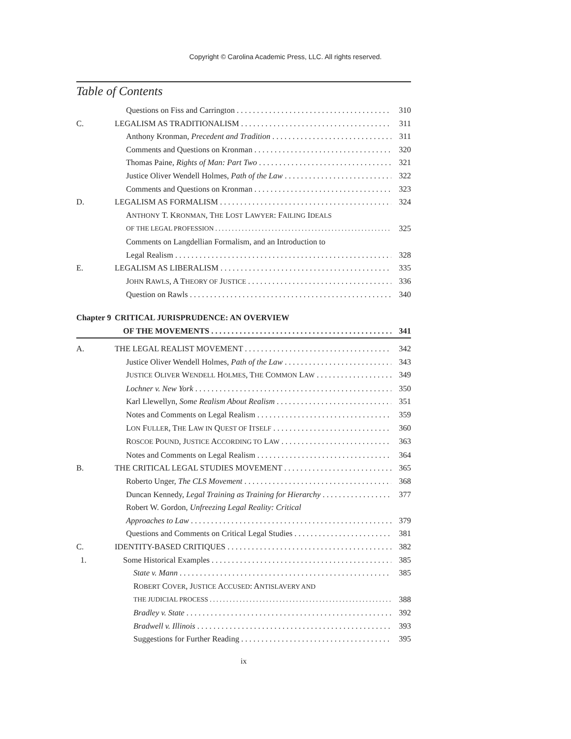Copyright © Carolina Academic Press, LLC. All rights reserved.
Table of Contents
Questions on Fiss and Carrington 310
C. LEGALISM AS TRADITIONALISM 311
Anthony Kronman, Precedent and Tradition 311
Comments and Questions on Kronman 320
Thomas Paine, Rights of Man: Part Two 321
Justice Oliver Wendell Holmes, Path of the Law 322
Comments and Questions on Kronman 323
D. LEGALISM AS FORMALISM 324
ANTHONY T. KRONMAN, THE LOST LAWYER: FAILING IDEALS
OF THE LEGAL PROFESSION 325
Comments on Langdellian Formalism, and an Introduction to
Legal Realism 328
E. LEGALISM AS LIBERALISM 335
JOHN RAWLS, A THEORY OF JUSTICE 336
Question on Rawls 340
Chapter 9 CRITICAL JURISPRUDENCE: AN OVERVIEW
OF THE MOVEMENTS 341
A. THE LEGAL REALIST MOVEMENT 342
Justice Oliver Wendell Holmes, Path of the Law 343
JUSTICE OLIVER WENDELL HOLMES, THE COMMON LAW 349
Lochner v. New York 350
Karl Llewellyn, Some Realism About Realism 351
Notes and Comments on Legal Realism 359
LON FULLER, THE LAW IN QUEST OF ITSELF 360
ROSCOE POUND, JUSTICE ACCORDING TO LAW 363
Notes and Comments on Legal Realism 364
B. THE CRITICAL LEGAL STUDIES MOVEMENT 365
Roberto Unger, The CLS Movement 368
Duncan Kennedy, Legal Training as Training for Hierarchy 377
Robert W. Gordon, Unfreezing Legal Reality: Critical
Approaches to Law 379
Questions and Comments on Critical Legal Studies 381
C. IDENTITY-BASED CRITIQUES 382
1. Some Historical Examples 385
State v. Mann 385
ROBERT COVER, JUSTICE ACCUSED: ANTISLAVERY AND
THE JUDICIAL PROCESS 388
Bradley v. State 392
Bradwell v. Illinois 393
Suggestions for Further Reading 395
ix